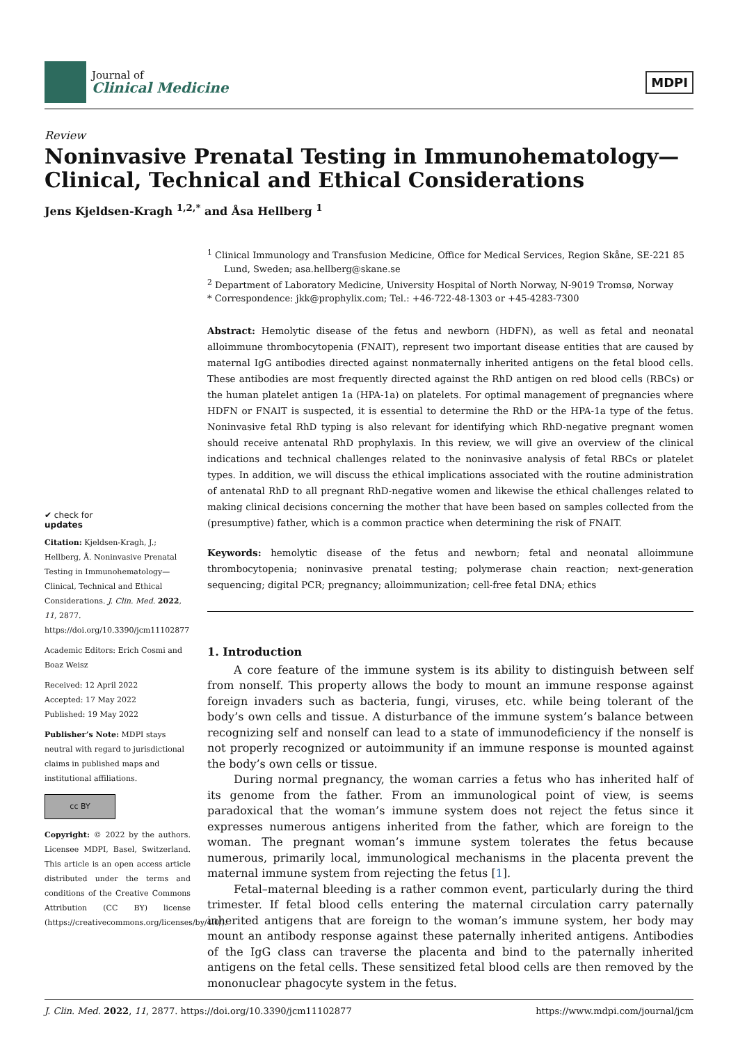Journal of
Clinical Medicine
MDPI
Review
Noninvasive Prenatal Testing in Immunohematology—Clinical, Technical and Ethical Considerations
Jens Kjeldsen-Kragh <sup>1,2,*</sup> and Åsa Hellberg <sup>1</sup>
✔ check for
updates
Citation: Kjeldsen-Kragh, J.; Hellberg, Å. Noninvasive Prenatal Testing in Immunohematology—Clinical, Technical and Ethical Considerations. J. Clin. Med. 2022, 11, 2877. https://doi.org/10.3390/jcm11102877
Academic Editors: Erich Cosmi and Boaz Weisz
Received: 12 April 2022
Accepted: 17 May 2022
Published: 19 May 2022
Publisher’s Note: MDPI stays neutral with regard to jurisdictional claims in published maps and institutional affiliations.
cc BY
Copyright: © 2022 by the authors. Licensee MDPI, Basel, Switzerland. This article is an open access article distributed under the terms and conditions of the Creative Commons Attribution (CC BY) license (https://creativecommons.org/licenses/by/4.0/).
<sup>1</sup> Clinical Immunology and Transfusion Medicine, Office for Medical Services, Region Skåne, SE-221 85 Lund, Sweden; asa.hellberg@skane.se
<sup>2</sup> Department of Laboratory Medicine, University Hospital of North Norway, N-9019 Tromsø, Norway
* Correspondence: jkk@prophylix.com; Tel.: +46-722-48-1303 or +45-4283-7300
Abstract: Hemolytic disease of the fetus and newborn (HDFN), as well as fetal and neonatal alloimmune thrombocytopenia (FNAIT), represent two important disease entities that are caused by maternal IgG antibodies directed against nonmaternally inherited antigens on the fetal blood cells. These antibodies are most frequently directed against the RhD antigen on red blood cells (RBCs) or the human platelet antigen 1a (HPA-1a) on platelets. For optimal management of pregnancies where HDFN or FNAIT is suspected, it is essential to determine the RhD or the HPA-1a type of the fetus. Noninvasive fetal RhD typing is also relevant for identifying which RhD-negative pregnant women should receive antenatal RhD prophylaxis. In this review, we will give an overview of the clinical indications and technical challenges related to the noninvasive analysis of fetal RBCs or platelet types. In addition, we will discuss the ethical implications associated with the routine administration of antenatal RhD to all pregnant RhD-negative women and likewise the ethical challenges related to making clinical decisions concerning the mother that have been based on samples collected from the (presumptive) father, which is a common practice when determining the risk of FNAIT.
Keywords: hemolytic disease of the fetus and newborn; fetal and neonatal alloimmune thrombocytopenia; noninvasive prenatal testing; polymerase chain reaction; next-generation sequencing; digital PCR; pregnancy; alloimmunization; cell-free fetal DNA; ethics
1. Introduction
A core feature of the immune system is its ability to distinguish between self from nonself. This property allows the body to mount an immune response against foreign invaders such as bacteria, fungi, viruses, etc. while being tolerant of the body’s own cells and tissue. A disturbance of the immune system’s balance between recognizing self and nonself can lead to a state of immunodeficiency if the nonself is not properly recognized or autoimmunity if an immune response is mounted against the body’s own cells or tissue.
During normal pregnancy, the woman carries a fetus who has inherited half of its genome from the father. From an immunological point of view, is seems paradoxical that the woman’s immune system does not reject the fetus since it expresses numerous antigens inherited from the father, which are foreign to the woman. The pregnant woman’s immune system tolerates the fetus because numerous, primarily local, immunological mechanisms in the placenta prevent the maternal immune system from rejecting the fetus [1].
Fetal–maternal bleeding is a rather common event, particularly during the third trimester. If fetal blood cells entering the maternal circulation carry paternally inherited antigens that are foreign to the woman’s immune system, her body may mount an antibody response against these paternally inherited antigens. Antibodies of the IgG class can traverse the placenta and bind to the paternally inherited antigens on the fetal cells. These sensitized fetal blood cells are then removed by the mononuclear phagocyte system in the fetus.
J. Clin. Med. 2022, 11, 2877. https://doi.org/10.3390/jcm11102877 https://www.mdpi.com/journal/jcm